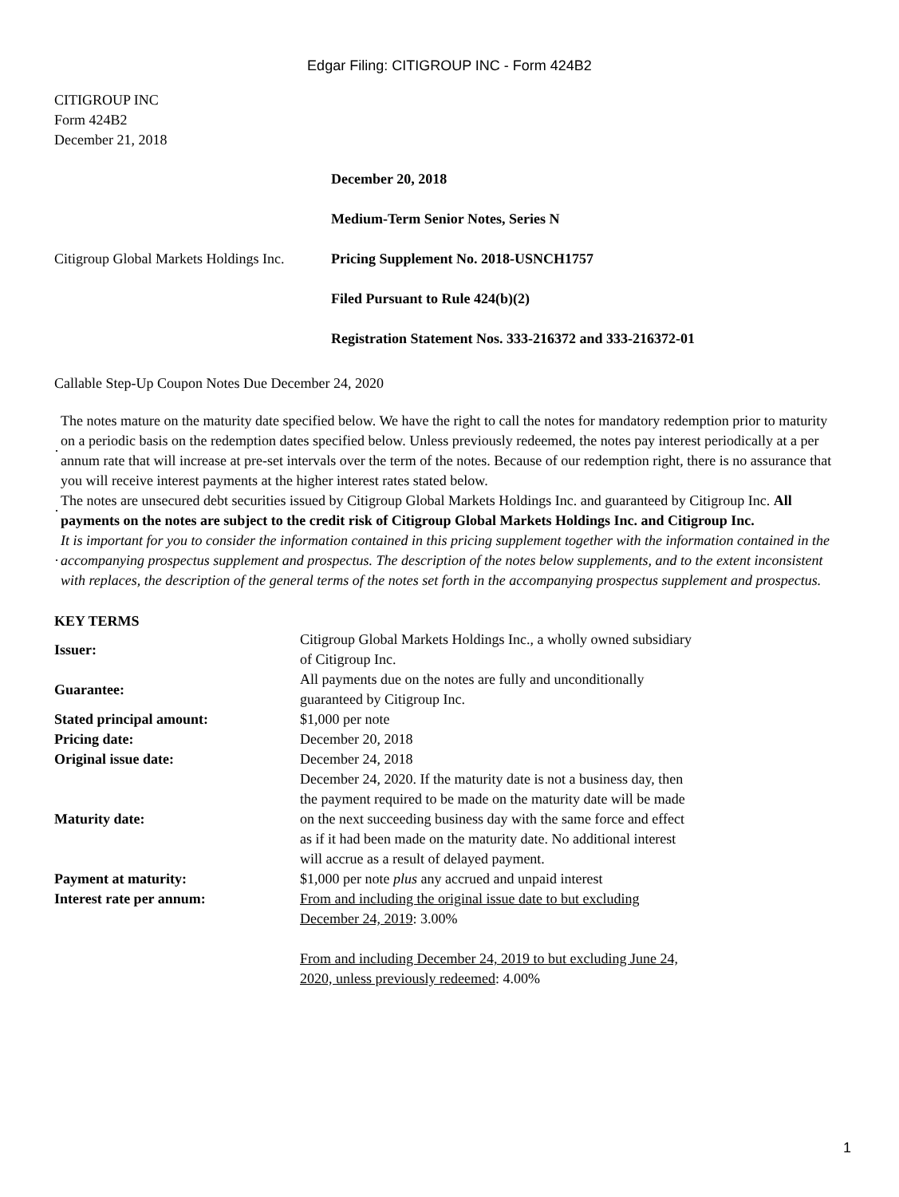Edgar Filing: CITIGROUP INC - Form 424B2
CITIGROUP INC
Form 424B2
December 21, 2018
| | December 20, 2018 |
| | Medium-Term Senior Notes, Series N |
| Citigroup Global Markets Holdings Inc. | Pricing Supplement No. 2018-USNCH1757 |
| | Filed Pursuant to Rule 424(b)(2) |
| | Registration Statement Nos. 333-216372 and 333-216372-01 |
Callable Step-Up Coupon Notes Due December 24, 2020
· The notes mature on the maturity date specified below. We have the right to call the notes for mandatory redemption prior to maturity on a periodic basis on the redemption dates specified below. Unless previously redeemed, the notes pay interest periodically at a per annum rate that will increase at pre-set intervals over the term of the notes. Because of our redemption right, there is no assurance that you will receive interest payments at the higher interest rates stated below.
· The notes are unsecured debt securities issued by Citigroup Global Markets Holdings Inc. and guaranteed by Citigroup Inc. All payments on the notes are subject to the credit risk of Citigroup Global Markets Holdings Inc. and Citigroup Inc.
· It is important for you to consider the information contained in this pricing supplement together with the information contained in the accompanying prospectus supplement and prospectus. The description of the notes below supplements, and to the extent inconsistent with replaces, the description of the general terms of the notes set forth in the accompanying prospectus supplement and prospectus.
KEY TERMS
| Issuer: | Citigroup Global Markets Holdings Inc., a wholly owned subsidiary of Citigroup Inc. |
| Guarantee: | All payments due on the notes are fully and unconditionally guaranteed by Citigroup Inc. |
| Stated principal amount: | $1,000 per note |
| Pricing date: | December 20, 2018 |
| Original issue date: | December 24, 2018 |
| Maturity date: | December 24, 2020. If the maturity date is not a business day, then the payment required to be made on the maturity date will be made on the next succeeding business day with the same force and effect as if it had been made on the maturity date. No additional interest will accrue as a result of delayed payment. |
| Payment at maturity: | $1,000 per note plus any accrued and unpaid interest |
| Interest rate per annum: | From and including the original issue date to but excluding December 24, 2019 : 3.00% From and including December 24, 2019 to but excluding June 24, 2020, unless previously redeemed : 4.00% |
1